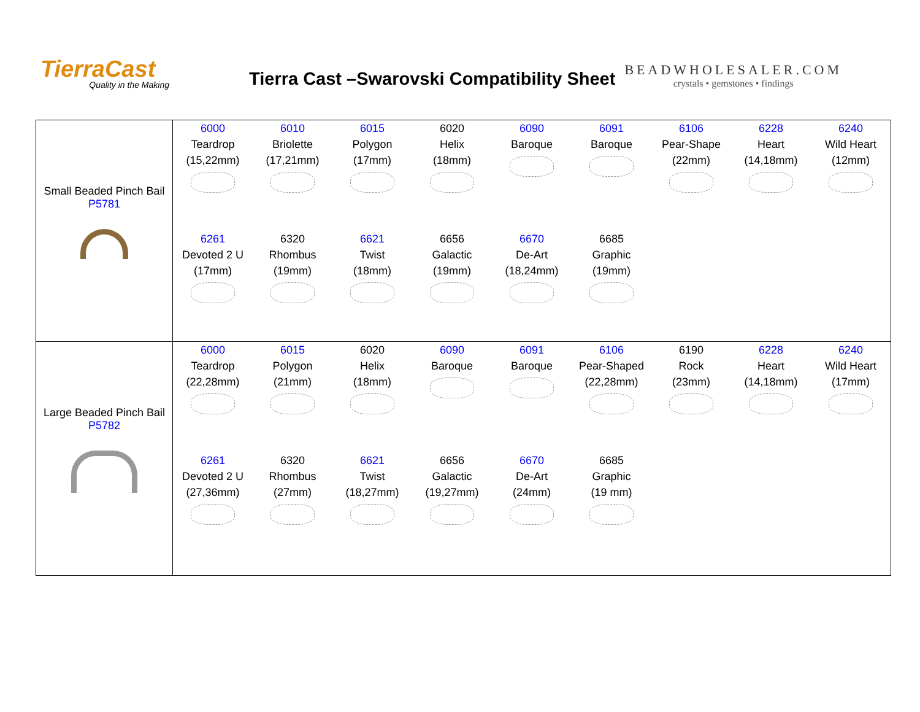TierraCast
Quality in the Making
Tierra Cast –Swarovski Compatibility Sheet
BEADWHOLESALER.COM
crystals • gemstones • findings
| Small Beaded Pinch Bail P5781 | 6000 Teardrop (15,22mm) 6010 Briolette (17,21mm) 6015 Polygon (17mm) 6020 Helix (18mm) 6090 Baroque 6091 Baroque 6106 Pear-Shape (22mm) 6228 Heart (14,18mm) 6240 Wild Heart (12mm) 6261 Devoted 2 U (17mm) 6320 Rhombus (19mm) 6621 Twist (18mm) 6656 Galactic (19mm) 6670 De-Art (18,24mm) 6685 Graphic (19mm) |
| Large Beaded Pinch Bail P5782 | 6000 Teardrop (22,28mm) 6015 Polygon (21mm) 6020 Helix (18mm) 6090 Baroque 6091 Baroque 6106 Pear-Shaped (22,28mm) 6190 Rock (23mm) 6228 Heart (14,18mm) 6240 Wild Heart (17mm) 6261 Devoted 2 U (27,36mm) 6320 Rhombus (27mm) 6621 Twist (18,27mm) 6656 Galactic (19,27mm) 6670 De-Art (24mm) 6685 Graphic (19 mm) |